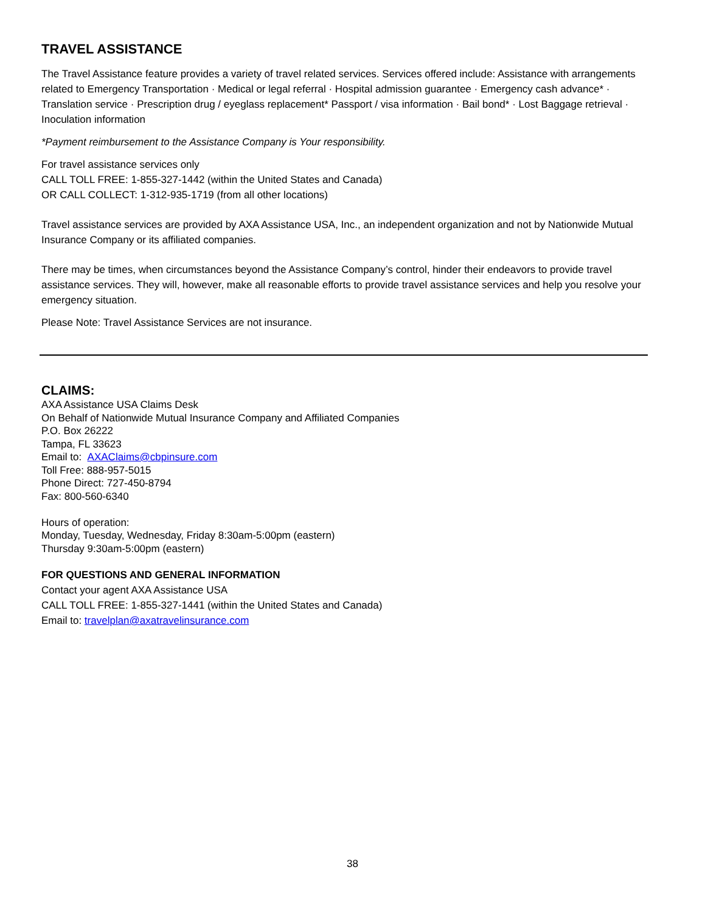TRAVEL ASSISTANCE
The Travel Assistance feature provides a variety of travel related services. Services offered include: Assistance with arrangements related to Emergency Transportation · Medical or legal referral · Hospital admission guarantee · Emergency cash advance* · Translation service · Prescription drug / eyeglass replacement* Passport / visa information · Bail bond* · Lost Baggage retrieval · Inoculation information
*Payment reimbursement to the Assistance Company is Your responsibility.
For travel assistance services only
CALL TOLL FREE: 1-855-327-1442 (within the United States and Canada)
OR CALL COLLECT: 1-312-935-1719 (from all other locations)
Travel assistance services are provided by AXA Assistance USA, Inc., an independent organization and not by Nationwide Mutual Insurance Company or its affiliated companies.
There may be times, when circumstances beyond the Assistance Company’s control, hinder their endeavors to provide travel assistance services. They will, however, make all reasonable efforts to provide travel assistance services and help you resolve your emergency situation.
Please Note: Travel Assistance Services are not insurance.
CLAIMS:
AXA Assistance USA Claims Desk
On Behalf of Nationwide Mutual Insurance Company and Affiliated Companies
P.O. Box 26222
Tampa, FL 33623
Email to: AXAClaims@cbpinsure.com
Toll Free: 888-957-5015
Phone Direct: 727-450-8794
Fax: 800-560-6340
Hours of operation:
Monday, Tuesday, Wednesday, Friday 8:30am-5:00pm (eastern)
Thursday 9:30am-5:00pm (eastern)
FOR QUESTIONS AND GENERAL INFORMATION
Contact your agent AXA Assistance USA
CALL TOLL FREE: 1-855-327-1441 (within the United States and Canada)
Email to: travelplan@axatravelinsurance.com
38